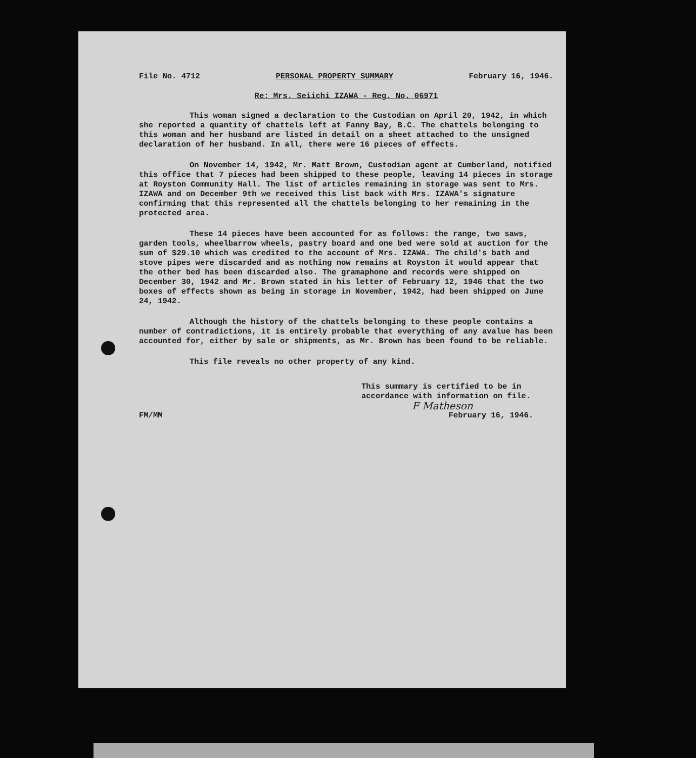File No. 4712 PERSONAL PROPERTY SUMMARY February 16, 1946.
Re: Mrs. Seiichi IZAWA - Reg. No. 06971
This woman signed a declaration to the Custodian on April 20, 1942, in which she reported a quantity of chattels left at Fanny Bay, B.C. The chattels belonging to this woman and her husband are listed in detail on a sheet attached to the unsigned declaration of her husband. In all, there were 16 pieces of effects.
On November 14, 1942, Mr. Matt Brown, Custodian agent at Cumberland, notified this office that 7 pieces had been shipped to these people, leaving 14 pieces in storage at Royston Community Hall. The list of articles remaining in storage was sent to Mrs. IZAWA and on December 9th we received this list back with Mrs. IZAWA's signature confirming that this represented all the chattels belonging to her remaining in the protected area.
These 14 pieces have been accounted for as follows: the range, two saws, garden tools, wheelbarrow wheels, pastry board and one bed were sold at auction for the sum of $29.10 which was credited to the account of Mrs. IZAWA. The child's bath and stove pipes were discarded and as nothing now remains at Royston it would appear that the other bed has been discarded also. The gramaphone and records were shipped on December 30, 1942 and Mr. Brown stated in his letter of February 12, 1946 that the two boxes of effects shown as being in storage in November, 1942, had been shipped on June 24, 1942.
Although the history of the chattels belonging to these people contains a number of contradictions, it is entirely probable that everything of any avalue has been accounted for, either by sale or shipments, as Mr. Brown has been found to be reliable.
This file reveals no other property of any kind.
This summary is certified to be in accordance with information on file.
F Matheson
FM/MM February 16, 1946.